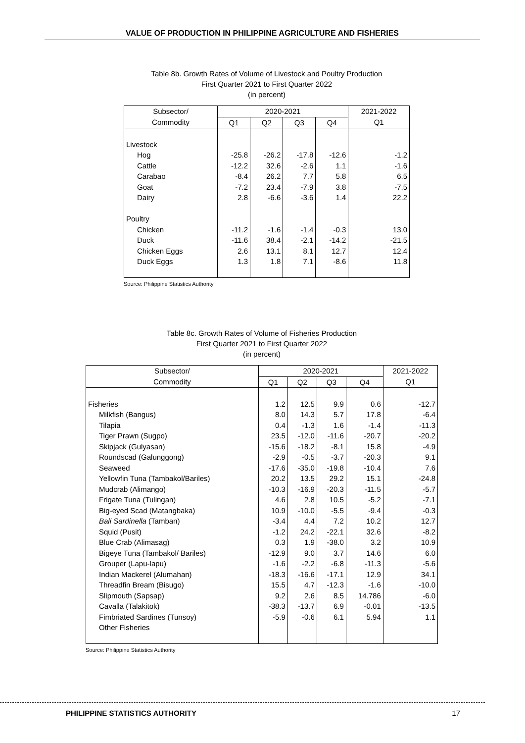VALUE OF PRODUCTION IN PHILIPPINE AGRICULTURE AND FISHERIES
Table 8b. Growth Rates of Volume of Livestock and Poultry Production
First Quarter 2021 to First Quarter 2022
(in percent)
| Subsector/ | 2020-2021 | | | | 2021-2022 |
| --- | --- | --- | --- | --- | --- |
| Commodity | Q1 | Q2 | Q3 | Q4 | Q1 |
| Livestock | | | | | |
| Hog | -25.8 | -26.2 | -17.8 | -12.6 | -1.2 |
| Cattle | -12.2 | 32.6 | -2.6 | 1.1 | -1.6 |
| Carabao | -8.4 | 26.2 | 7.7 | 5.8 | 6.5 |
| Goat | -7.2 | 23.4 | -7.9 | 3.8 | -7.5 |
| Dairy | 2.8 | -6.6 | -3.6 | 1.4 | 22.2 |
| Poultry | | | | | |
| Chicken | -11.2 | -1.6 | -1.4 | -0.3 | 13.0 |
| Duck | -11.6 | 38.4 | -2.1 | -14.2 | -21.5 |
| Chicken Eggs | 2.6 | 13.1 | 8.1 | 12.7 | 12.4 |
| Duck Eggs | 1.3 | 1.8 | 7.1 | -8.6 | 11.8 |
Source: Philippine Statistics Authority
Table 8c. Growth Rates of Volume of Fisheries Production
First Quarter 2021 to First Quarter 2022
(in percent)
| Subsector/ | 2020-2021 | | | | 2021-2022 |
| --- | --- | --- | --- | --- | --- |
| Commodity | Q1 | Q2 | Q3 | Q4 | Q1 |
| Fisheries | 1.2 | 12.5 | 9.9 | 0.6 | -12.7 |
| Milkfish (Bangus) | 8.0 | 14.3 | 5.7 | 17.8 | -6.4 |
| Tilapia | 0.4 | -1.3 | 1.6 | -1.4 | -11.3 |
| Tiger Prawn (Sugpo) | 23.5 | -12.0 | -11.6 | -20.7 | -20.2 |
| Skipjack (Gulyasan) | -15.6 | -18.2 | -8.1 | 15.8 | -4.9 |
| Roundscad (Galunggong) | -2.9 | -0.5 | -3.7 | -20.3 | 9.1 |
| Seaweed | -17.6 | -35.0 | -19.8 | -10.4 | 7.6 |
| Yellowfin Tuna (Tambakol/Bariles) | 20.2 | 13.5 | 29.2 | 15.1 | -24.8 |
| Mudcrab (Alimango) | -10.3 | -16.9 | -20.3 | -11.5 | -5.7 |
| Frigate Tuna (Tulingan) | 4.6 | 2.8 | 10.5 | -5.2 | -7.1 |
| Big-eyed Scad (Matangbaka) | 10.9 | -10.0 | -5.5 | -9.4 | -0.3 |
| Bali Sardinella (Tamban) | -3.4 | 4.4 | 7.2 | 10.2 | 12.7 |
| Squid (Pusit) | -1.2 | 24.2 | -22.1 | 32.6 | -8.2 |
| Blue Crab (Alimasag) | 0.3 | 1.9 | -38.0 | 3.2 | 10.9 |
| Bigeye Tuna (Tambakol/ Bariles) | -12.9 | 9.0 | 3.7 | 14.6 | 6.0 |
| Grouper (Lapu-lapu) | -1.6 | -2.2 | -6.8 | -11.3 | -5.6 |
| Indian Mackerel (Alumahan) | -18.3 | -16.6 | -17.1 | 12.9 | 34.1 |
| Threadfin Bream (Bisugo) | 15.5 | 4.7 | -12.3 | -1.6 | -10.0 |
| Slipmouth (Sapsap) | 9.2 | 2.6 | 8.5 | 14.786 | -6.0 |
| Cavalla (Talakitok) | -38.3 | -13.7 | 6.9 | -0.01 | -13.5 |
| Fimbriated Sardines (Tunsoy) | -5.9 | -0.6 | 6.1 | 5.94 | 1.1 |
| Other Fisheries | | | | | |
Source: Philippine Statistics Authority
PHILIPPINE STATISTICS AUTHORITY 17